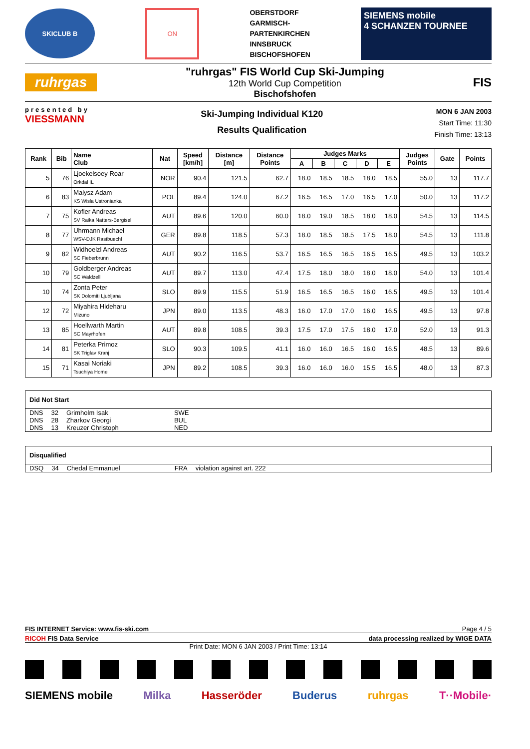SKICLUB B
ON
OBERSTDORF
GARMISCH-
PARTENKIRCHEN
INNSBRUCK
BISCHOFSHOFEN
SIEMENS mobile
4 SCHANZEN TOURNEE
ruhrgas
"ruhrgas" FIS World Cup Ski-Jumping
12th World Cup Competition
Bischofshofen
FIS
presented by
VIESSMANN
Ski-Jumping Individual K120
Results Qualification
MON 6 JAN 2003
Start Time: 11:30
Finish Time: 13:13
| Rank | Bib | Name Club | Nat | Speed [km/h] | Distance [m] | Distance Points | Judges Marks | | | | | Judges Points | Gate | Points |
| --- | --- | --- | --- | --- | --- | --- | --- | --- | --- | --- | --- | --- | --- | --- |
| | | | | | | | A | B | C | D | E | | | |
| 5 | 76 | Ljoekelsoey Roar Orkdal IL | NOR | 90.4 | 121.5 | 62.7 | 18.0 | 18.5 | 18.5 | 18.0 | 18.5 | 55.0 | 13 | 117.7 |
| 6 | 83 | Malysz Adam KS Wisla Ustronianka | POL | 89.4 | 124.0 | 67.2 | 16.5 | 16.5 | 17.0 | 16.5 | 17.0 | 50.0 | 13 | 117.2 |
| 7 | 75 | Kofler Andreas SV Raika Natters-Bergisel | AUT | 89.6 | 120.0 | 60.0 | 18.0 | 19.0 | 18.5 | 18.0 | 18.0 | 54.5 | 13 | 114.5 |
| 8 | 77 | Uhrmann Michael WSV-DJK Rastbuechl | GER | 89.8 | 118.5 | 57.3 | 18.0 | 18.5 | 18.5 | 17.5 | 18.0 | 54.5 | 13 | 111.8 |
| 9 | 82 | Widhoelzl Andreas SC Fieberbrunn | AUT | 90.2 | 116.5 | 53.7 | 16.5 | 16.5 | 16.5 | 16.5 | 16.5 | 49.5 | 13 | 103.2 |
| 10 | 79 | Goldberger Andreas SC Waldzell | AUT | 89.7 | 113.0 | 47.4 | 17.5 | 18.0 | 18.0 | 18.0 | 18.0 | 54.0 | 13 | 101.4 |
| 10 | 74 | Zonta Peter SK Dolomiti Ljubljana | SLO | 89.9 | 115.5 | 51.9 | 16.5 | 16.5 | 16.5 | 16.0 | 16.5 | 49.5 | 13 | 101.4 |
| 12 | 72 | Miyahira Hideharu Mizuno | JPN | 89.0 | 113.5 | 48.3 | 16.0 | 17.0 | 17.0 | 16.0 | 16.5 | 49.5 | 13 | 97.8 |
| 13 | 85 | Hoellwarth Martin SC Mayrhofen | AUT | 89.8 | 108.5 | 39.3 | 17.5 | 17.0 | 17.5 | 18.0 | 17.0 | 52.0 | 13 | 91.3 |
| 14 | 81 | Peterka Primoz SK Triglav Kranj | SLO | 90.3 | 109.5 | 41.1 | 16.0 | 16.0 | 16.5 | 16.0 | 16.5 | 48.5 | 13 | 89.6 |
| 15 | 71 | Kasai Noriaki Tsuchiya Home | JPN | 89.2 | 108.5 | 39.3 | 16.0 | 16.0 | 16.0 | 15.5 | 16.5 | 48.0 | 13 | 87.3 |
Did Not Start
| DNS | 32 | Grimholm Isak | SWE |
| DNS | 28 | Zharkov Georgi | BUL |
| DNS | 13 | Kreuzer Christoph | NED |
Disqualified
| DSQ | 34 | Chedal Emmanuel | FRA | violation against art. 222 |
FIS INTERNET Service: www.fis-ski.com Page 4 / 5
RICOH FIS Data Service data processing realized by WIGE DATA
Print Date: MON 6 JAN 2003 / Print Time: 13:14
SIEMENS mobile Milka Hasseröder Buderus ruhrgas T··Mobile·